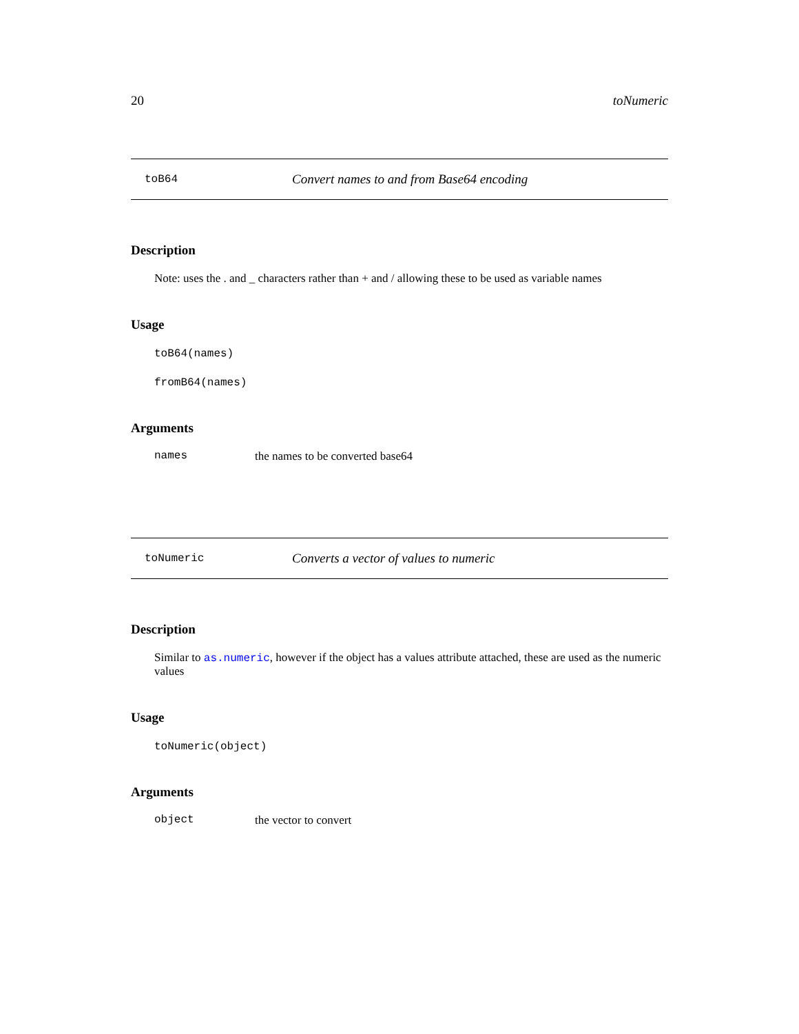20 toNumeric
toB64 Convert names to and from Base64 encoding
Description
Note: uses the . and _ characters rather than + and / allowing these to be used as variable names
Usage
toB64(names)
fromB64(names)
Arguments
names the names to be converted base64
toNumeric Converts a vector of values to numeric
Description
Similar to as.numeric, however if the object has a values attribute attached, these are used as the numeric values
Usage
toNumeric(object)
Arguments
object the vector to convert